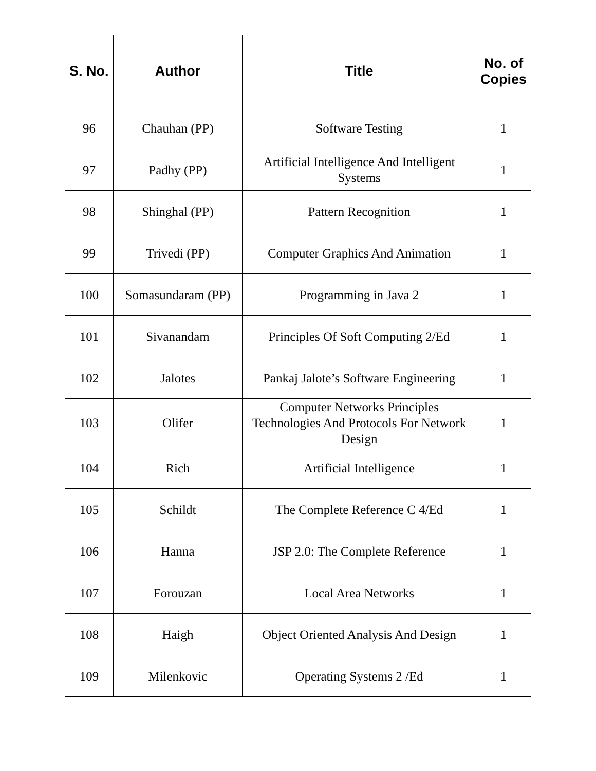| S. No. | Author | Title | No. of Copies |
| --- | --- | --- | --- |
| 96 | Chauhan (PP) | Software Testing | 1 |
| 97 | Padhy (PP) | Artificial Intelligence And Intelligent Systems | 1 |
| 98 | Shinghal (PP) | Pattern Recognition | 1 |
| 99 | Trivedi (PP) | Computer Graphics And Animation | 1 |
| 100 | Somasundaram (PP) | Programming in Java 2 | 1 |
| 101 | Sivanandam | Principles Of Soft Computing 2/Ed | 1 |
| 102 | Jalotes | Pankaj Jalote’s Software Engineering | 1 |
| 103 | Olifer | Computer Networks Principles Technologies And Protocols For Network Design | 1 |
| 104 | Rich | Artificial Intelligence | 1 |
| 105 | Schildt | The Complete Reference C 4/Ed | 1 |
| 106 | Hanna | JSP 2.0: The Complete Reference | 1 |
| 107 | Forouzan | Local Area Networks | 1 |
| 108 | Haigh | Object Oriented Analysis And Design | 1 |
| 109 | Milenkovic | Operating Systems 2 /Ed | 1 |